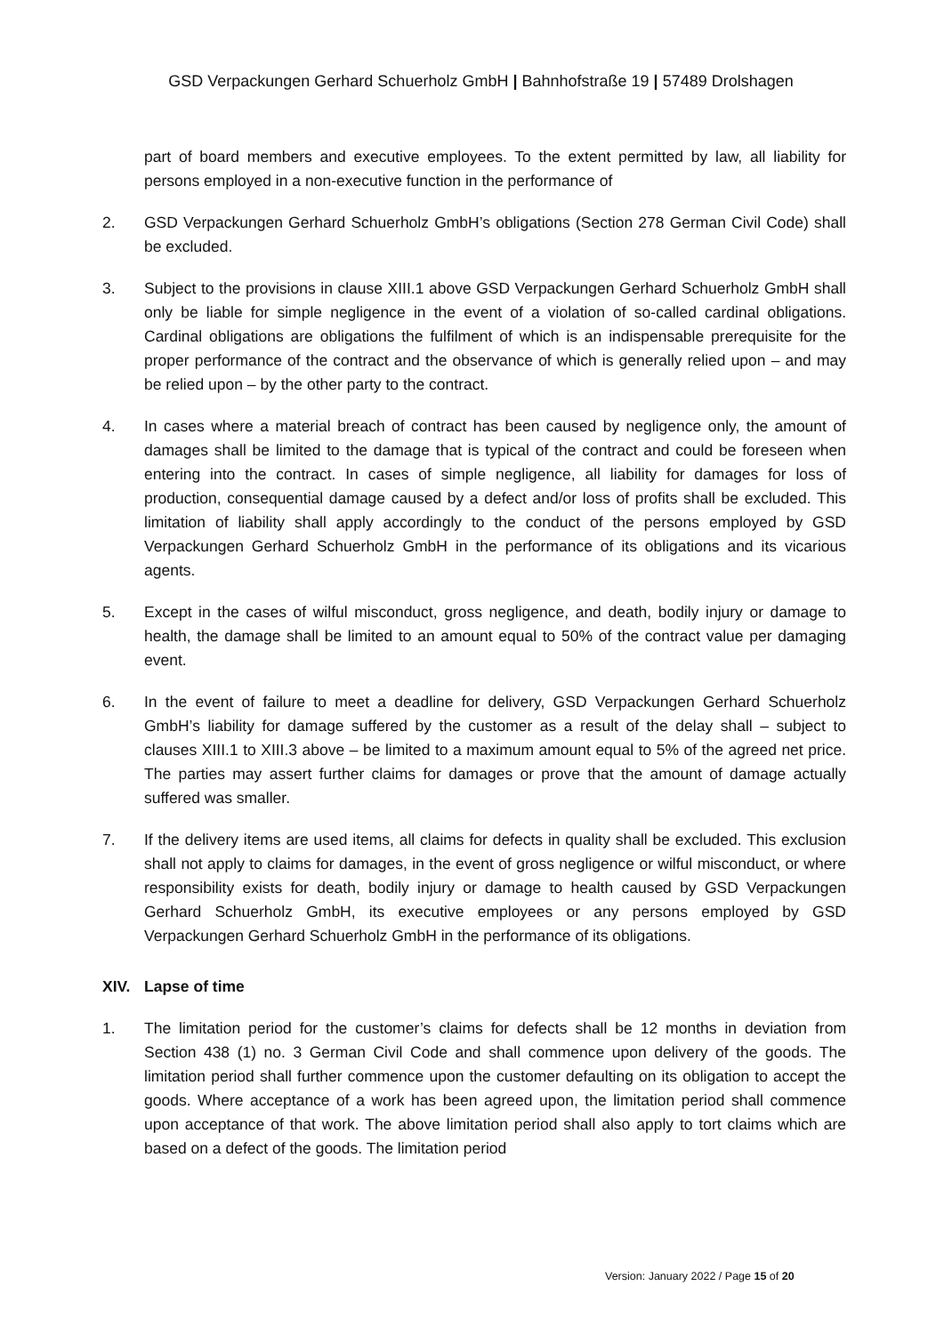GSD Verpackungen Gerhard Schuerholz GmbH | Bahnhofstraße 19 | 57489 Drolshagen
part of board members and executive employees. To the extent permitted by law, all liability for persons employed in a non-executive function in the performance of
2. GSD Verpackungen Gerhard Schuerholz GmbH’s obligations (Section 278 German Civil Code) shall be excluded.
3. Subject to the provisions in clause XIII.1 above GSD Verpackungen Gerhard Schuerholz GmbH shall only be liable for simple negligence in the event of a violation of so-called cardinal obligations. Cardinal obligations are obligations the fulfilment of which is an indispensable prerequisite for the proper performance of the contract and the observance of which is generally relied upon – and may be relied upon – by the other party to the contract.
4. In cases where a material breach of contract has been caused by negligence only, the amount of damages shall be limited to the damage that is typical of the contract and could be foreseen when entering into the contract. In cases of simple negligence, all liability for damages for loss of production, consequential damage caused by a defect and/or loss of profits shall be excluded. This limitation of liability shall apply accordingly to the conduct of the persons employed by GSD Verpackungen Gerhard Schuerholz GmbH in the performance of its obligations and its vicarious agents.
5. Except in the cases of wilful misconduct, gross negligence, and death, bodily injury or damage to health, the damage shall be limited to an amount equal to 50% of the contract value per damaging event.
6. In the event of failure to meet a deadline for delivery, GSD Verpackungen Gerhard Schuerholz GmbH’s liability for damage suffered by the customer as a result of the delay shall – subject to clauses XIII.1 to XIII.3 above – be limited to a maximum amount equal to 5% of the agreed net price. The parties may assert further claims for damages or prove that the amount of damage actually suffered was smaller.
7. If the delivery items are used items, all claims for defects in quality shall be excluded. This exclusion shall not apply to claims for damages, in the event of gross negligence or wilful misconduct, or where responsibility exists for death, bodily injury or damage to health caused by GSD Verpackungen Gerhard Schuerholz GmbH, its executive employees or any persons employed by GSD Verpackungen Gerhard Schuerholz GmbH in the performance of its obligations.
XIV. Lapse of time
1. The limitation period for the customer’s claims for defects shall be 12 months in deviation from Section 438 (1) no. 3 German Civil Code and shall commence upon delivery of the goods. The limitation period shall further commence upon the customer defaulting on its obligation to accept the goods. Where acceptance of a work has been agreed upon, the limitation period shall commence upon acceptance of that work. The above limitation period shall also apply to tort claims which are based on a defect of the goods. The limitation period
Version: January 2022 / Page 15 of 20